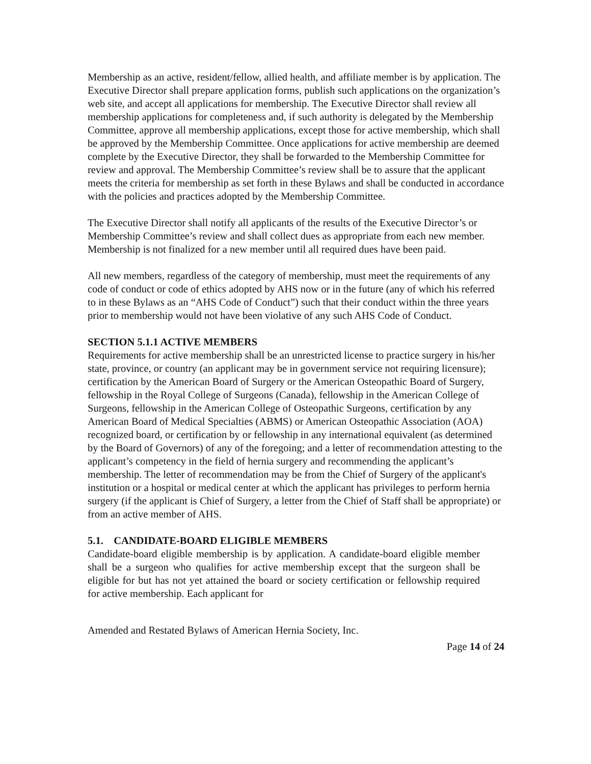Membership as an active, resident/fellow, allied health, and affiliate member is by application. The Executive Director shall prepare application forms, publish such applications on the organization’s web site, and accept all applications for membership. The Executive Director shall review all membership applications for completeness and, if such authority is delegated by the Membership Committee, approve all membership applications, except those for active membership, which shall be approved by the Membership Committee. Once applications for active membership are deemed complete by the Executive Director, they shall be forwarded to the Membership Committee for review and approval. The Membership Committee’s review shall be to assure that the applicant meets the criteria for membership as set forth in these Bylaws and shall be conducted in accordance with the policies and practices adopted by the Membership Committee.
The Executive Director shall notify all applicants of the results of the Executive Director’s or Membership Committee’s review and shall collect dues as appropriate from each new member. Membership is not finalized for a new member until all required dues have been paid.
All new members, regardless of the category of membership, must meet the requirements of any code of conduct or code of ethics adopted by AHS now or in the future (any of which his referred to in these Bylaws as an “AHS Code of Conduct”) such that their conduct within the three years prior to membership would not have been violative of any such AHS Code of Conduct.
SECTION 5.1.1 ACTIVE MEMBERS
Requirements for active membership shall be an unrestricted license to practice surgery in his/her state, province, or country (an applicant may be in government service not requiring licensure); certification by the American Board of Surgery or the American Osteopathic Board of Surgery, fellowship in the Royal College of Surgeons (Canada), fellowship in the American College of Surgeons, fellowship in the American College of Osteopathic Surgeons, certification by any American Board of Medical Specialties (ABMS) or American Osteopathic Association (AOA) recognized board, or certification by or fellowship in any international equivalent (as determined by the Board of Governors) of any of the foregoing; and a letter of recommendation attesting to the applicant’s competency in the field of hernia surgery and recommending the applicant’s membership. The letter of recommendation may be from the Chief of Surgery of the applicant's institution or a hospital or medical center at which the applicant has privileges to perform hernia surgery (if the applicant is Chief of Surgery, a letter from the Chief of Staff shall be appropriate) or from an active member of AHS.
5.1. CANDIDATE-BOARD ELIGIBLE MEMBERS
Candidate-board eligible membership is by application. A candidate-board eligible member shall be a surgeon who qualifies for active membership except that the surgeon shall be eligible for but has not yet attained the board or society certification or fellowship required for active membership. Each applicant for
Amended and Restated Bylaws of American Hernia Society, Inc.
Page 14 of 24